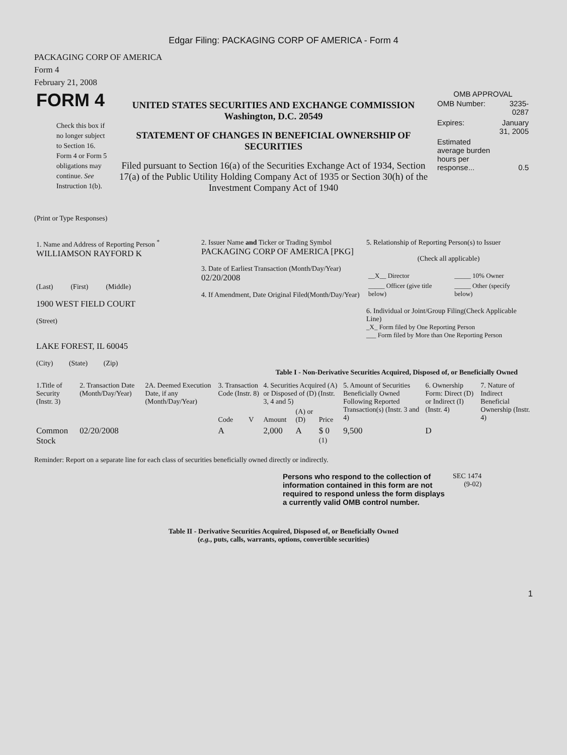Edgar Filing: PACKAGING CORP OF AMERICA - Form 4
PACKAGING CORP OF AMERICA
Form 4
February 21, 2008
| FORM 4 Check this box if no longer subject to Section 16. Form 4 or Form 5 obligations may continue. See Instruction 1(b). | UNITED STATES SECURITIES AND EXCHANGE COMMISSION Washington, D.C. 20549 STATEMENT OF CHANGES IN BENEFICIAL OWNERSHIP OF SECURITIES Filed pursuant to Section 16(a) of the Securities Exchange Act of 1934, Section 17(a) of the Public Utility Holding Company Act of 1935 or Section 30(h) of the Investment Company Act of 1940 | OMB APPROVAL / OMB Number: / 3235-0287 / / Expires: / January 31, 2005 / / Estimated average burden hours per response... / 0.5 / |
(Print or Type Responses)
| 1. Name and Address of Reporting Person <sup>*</sup> WILLIAMSON RAYFORD K (Last) (First) (Middle) 1900 WEST FIELD COURT (Street) LAKE FOREST, IL 60045 (City) (State) (Zip) | 2. Issuer Name and Ticker or Trading Symbol PACKAGING CORP OF AMERICA [PKG] 3. Date of Earliest Transaction (Month/Day/Year) 02/20/2008 4. If Amendment, Date Original Filed(Month/Day/Year) | 5. Relationship of Reporting Person(s) to Issuer (Check all applicable) / __X__ Director / _____ 10% Owner / / _____ Officer (give title below) / _____ Other (specify below) / 6. Individual or Joint/Group Filing(Check Applicable Line) _X_ Form filed by One Reporting Person ___ Form filed by More than One Reporting Person |
Table I - Non-Derivative Securities Acquired, Disposed of, or Beneficially Owned
| 1.Title of Security (Instr. 3) | 2. Transaction Date (Month/Day/Year) | 2A. Deemed Execution Date, if any (Month/Day/Year) | 3. Transaction Code (Instr. 8) | | 4. Securities Acquired (A) or Disposed of (D) (Instr. 3, 4 and 5) | | | 5. Amount of Securities Beneficially Owned Following Reported Transaction(s) (Instr. 3 and 4) | 6. Ownership Form: Direct (D) or Indirect (I) (Instr. 4) | 7. Nature of Indirect Beneficial Ownership (Instr. 4) |
| --- | --- | --- | --- | --- | --- | --- | --- | --- | --- | --- |
| | | | Code | V | Amount | (A) or (D) | Price | | | |
| Common Stock | 02/20/2008 | | A | | 2,000 | A | $ 0 <sup>(1)</sup> | 9,500 | D | |
Reminder: Report on a separate line for each class of securities beneficially owned directly or indirectly.
| Persons who respond to the collection of information contained in this form are not required to respond unless the form displays a currently valid OMB control number. | SEC 1474 (9-02) |
Table II - Derivative Securities Acquired, Disposed of, or Beneficially Owned
(e.g., puts, calls, warrants, options, convertible securities)
1